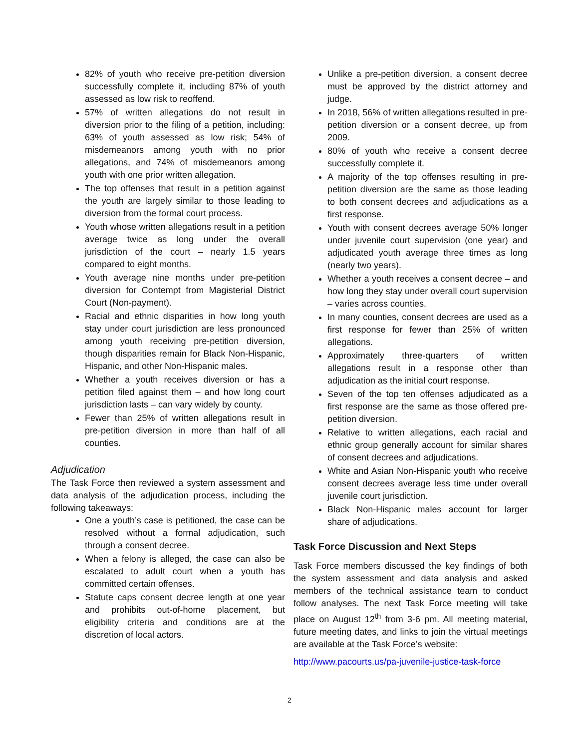82% of youth who receive pre-petition diversion successfully complete it, including 87% of youth assessed as low risk to reoffend.
57% of written allegations do not result in diversion prior to the filing of a petition, including: 63% of youth assessed as low risk; 54% of misdemeanors among youth with no prior allegations, and 74% of misdemeanors among youth with one prior written allegation.
The top offenses that result in a petition against the youth are largely similar to those leading to diversion from the formal court process.
Youth whose written allegations result in a petition average twice as long under the overall jurisdiction of the court – nearly 1.5 years compared to eight months.
Youth average nine months under pre-petition diversion for Contempt from Magisterial District Court (Non-payment).
Racial and ethnic disparities in how long youth stay under court jurisdiction are less pronounced among youth receiving pre-petition diversion, though disparities remain for Black Non-Hispanic, Hispanic, and other Non-Hispanic males.
Whether a youth receives diversion or has a petition filed against them – and how long court jurisdiction lasts – can vary widely by county.
Fewer than 25% of written allegations result in pre-petition diversion in more than half of all counties.
Adjudication
The Task Force then reviewed a system assessment and data analysis of the adjudication process, including the following takeaways:
One a youth’s case is petitioned, the case can be resolved without a formal adjudication, such through a consent decree.
When a felony is alleged, the case can also be escalated to adult court when a youth has committed certain offenses.
Statute caps consent decree length at one year and prohibits out-of-home placement, but eligibility criteria and conditions are at the discretion of local actors.
Unlike a pre-petition diversion, a consent decree must be approved by the district attorney and judge.
In 2018, 56% of written allegations resulted in pre-petition diversion or a consent decree, up from 2009.
80% of youth who receive a consent decree successfully complete it.
A majority of the top offenses resulting in pre-petition diversion are the same as those leading to both consent decrees and adjudications as a first response.
Youth with consent decrees average 50% longer under juvenile court supervision (one year) and adjudicated youth average three times as long (nearly two years).
Whether a youth receives a consent decree – and how long they stay under overall court supervision – varies across counties.
In many counties, consent decrees are used as a first response for fewer than 25% of written allegations.
Approximately three-quarters of written allegations result in a response other than adjudication as the initial court response.
Seven of the top ten offenses adjudicated as a first response are the same as those offered pre-petition diversion.
Relative to written allegations, each racial and ethnic group generally account for similar shares of consent decrees and adjudications.
White and Asian Non-Hispanic youth who receive consent decrees average less time under overall juvenile court jurisdiction.
Black Non-Hispanic males account for larger share of adjudications.
Task Force Discussion and Next Steps
Task Force members discussed the key findings of both the system assessment and data analysis and asked members of the technical assistance team to conduct follow analyses. The next Task Force meeting will take place on August 12<sup>th</sup> from 3-6 pm. All meeting material, future meeting dates, and links to join the virtual meetings are available at the Task Force’s website:
http://www.pacourts.us/pa-juvenile-justice-task-force
2